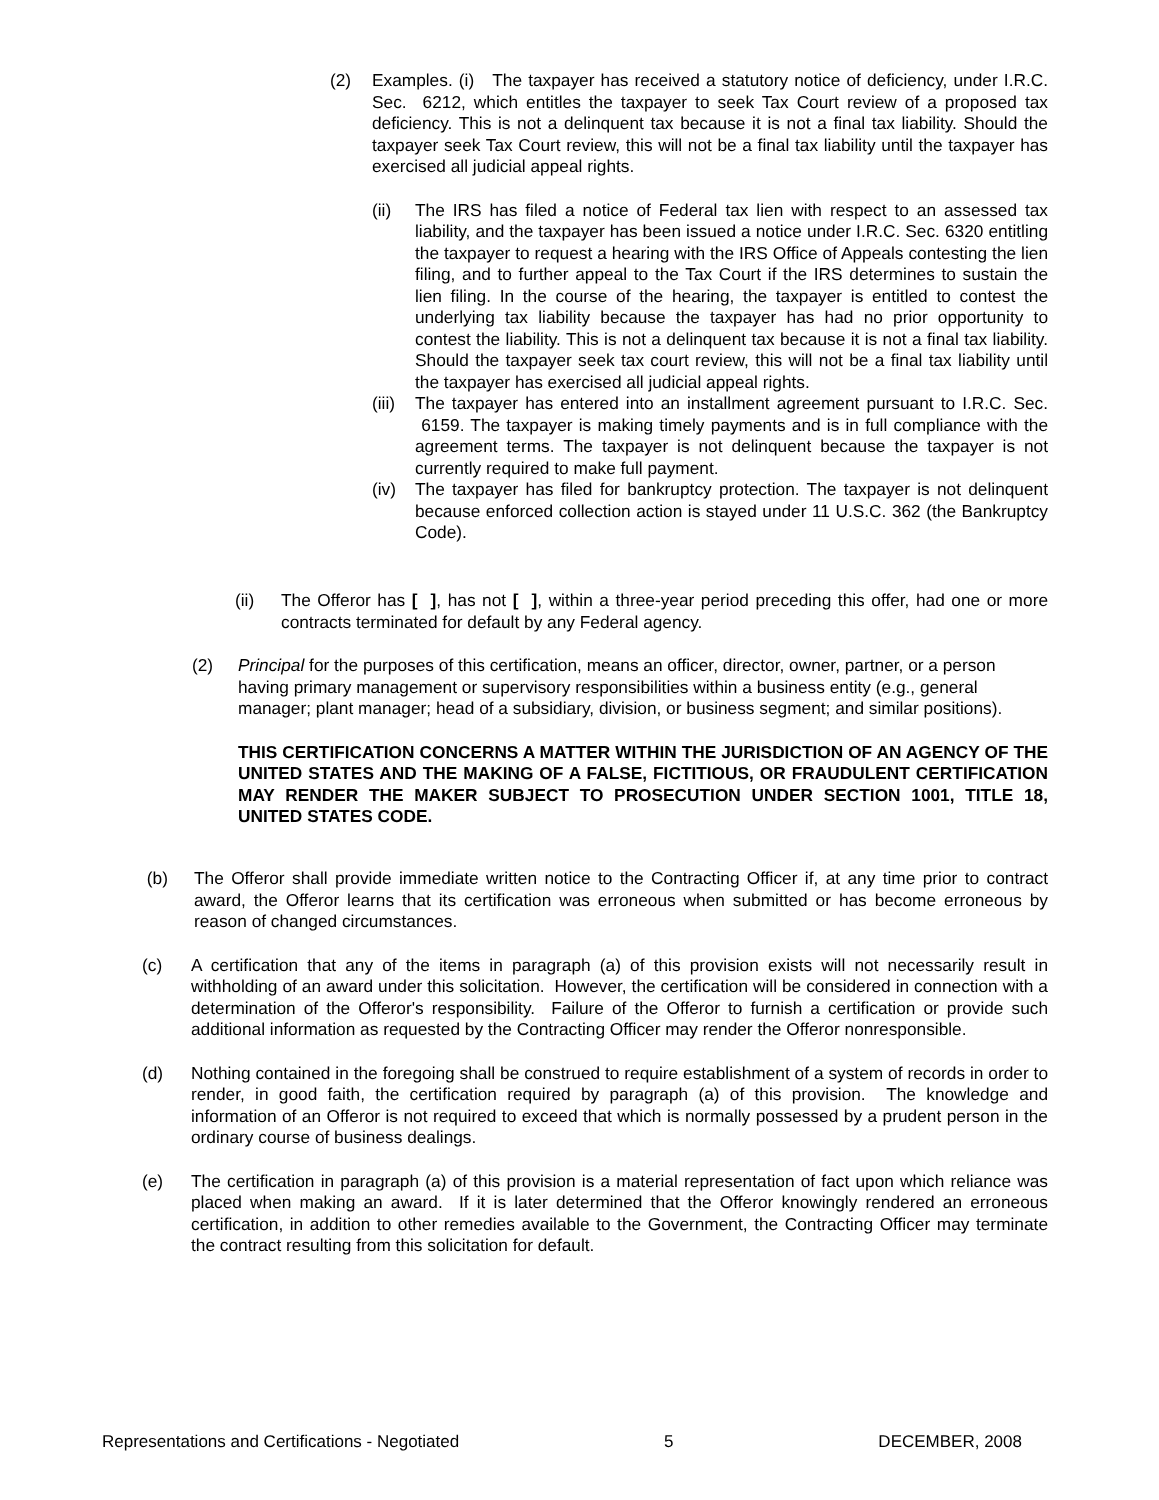(2) Examples. (i) The taxpayer has received a statutory notice of deficiency, under I.R.C. Sec. 6212, which entitles the taxpayer to seek Tax Court review of a proposed tax deficiency. This is not a delinquent tax because it is not a final tax liability. Should the taxpayer seek Tax Court review, this will not be a final tax liability until the taxpayer has exercised all judicial appeal rights.
(ii) The IRS has filed a notice of Federal tax lien with respect to an assessed tax liability, and the taxpayer has been issued a notice under I.R.C. Sec. 6320 entitling the taxpayer to request a hearing with the IRS Office of Appeals contesting the lien filing, and to further appeal to the Tax Court if the IRS determines to sustain the lien filing. In the course of the hearing, the taxpayer is entitled to contest the underlying tax liability because the taxpayer has had no prior opportunity to contest the liability. This is not a delinquent tax because it is not a final tax liability. Should the taxpayer seek tax court review, this will not be a final tax liability until the taxpayer has exercised all judicial appeal rights.
(iii) The taxpayer has entered into an installment agreement pursuant to I.R.C. Sec. 6159. The taxpayer is making timely payments and is in full compliance with the agreement terms. The taxpayer is not delinquent because the taxpayer is not currently required to make full payment.
(iv) The taxpayer has filed for bankruptcy protection. The taxpayer is not delinquent because enforced collection action is stayed under 11 U.S.C. 362 (the Bankruptcy Code).
(ii) The Offeror has [ ], has not [ ], within a three-year period preceding this offer, had one or more contracts terminated for default by any Federal agency.
(2) Principal for the purposes of this certification, means an officer, director, owner, partner, or a person having primary management or supervisory responsibilities within a business entity (e.g., general manager; plant manager; head of a subsidiary, division, or business segment; and similar positions).
THIS CERTIFICATION CONCERNS A MATTER WITHIN THE JURISDICTION OF AN AGENCY OF THE UNITED STATES AND THE MAKING OF A FALSE, FICTITIOUS, OR FRAUDULENT CERTIFICATION MAY RENDER THE MAKER SUBJECT TO PROSECUTION UNDER SECTION 1001, TITLE 18, UNITED STATES CODE.
(b) The Offeror shall provide immediate written notice to the Contracting Officer if, at any time prior to contract award, the Offeror learns that its certification was erroneous when submitted or has become erroneous by reason of changed circumstances.
(c) A certification that any of the items in paragraph (a) of this provision exists will not necessarily result in withholding of an award under this solicitation. However, the certification will be considered in connection with a determination of the Offeror's responsibility. Failure of the Offeror to furnish a certification or provide such additional information as requested by the Contracting Officer may render the Offeror nonresponsible.
(d) Nothing contained in the foregoing shall be construed to require establishment of a system of records in order to render, in good faith, the certification required by paragraph (a) of this provision. The knowledge and information of an Offeror is not required to exceed that which is normally possessed by a prudent person in the ordinary course of business dealings.
(e) The certification in paragraph (a) of this provision is a material representation of fact upon which reliance was placed when making an award. If it is later determined that the Offeror knowingly rendered an erroneous certification, in addition to other remedies available to the Government, the Contracting Officer may terminate the contract resulting from this solicitation for default.
Representations and Certifications - Negotiated 5 DECEMBER, 2008